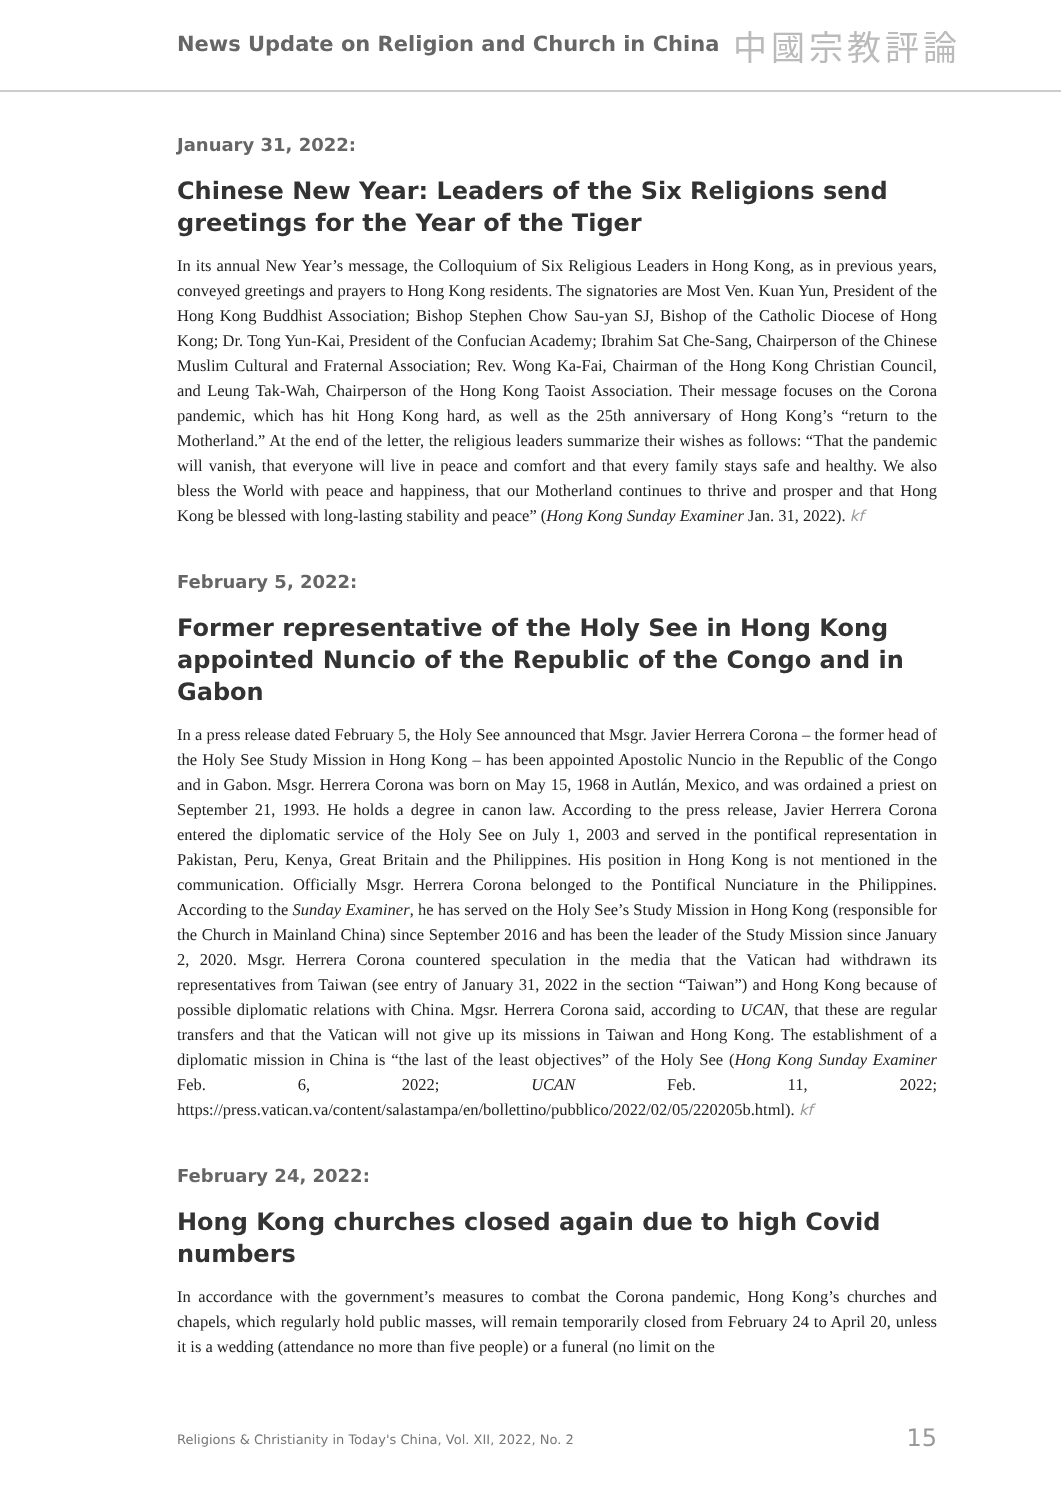News Update on Religion and Church in China 中國宗教評論
January 31, 2022:
Chinese New Year: Leaders of the Six Religions send greetings for the Year of the Tiger
In its annual New Year’s message, the Colloquium of Six Religious Leaders in Hong Kong, as in previous years, conveyed greetings and prayers to Hong Kong residents. The signatories are Most Ven. Kuan Yun, President of the Hong Kong Buddhist Association; Bishop Stephen Chow Sau-yan SJ, Bishop of the Catholic Diocese of Hong Kong; Dr. Tong Yun-Kai, President of the Confucian Academy; Ibrahim Sat Che-Sang, Chairperson of the Chinese Muslim Cultural and Fraternal Association; Rev. Wong Ka-Fai, Chairman of the Hong Kong Christian Council, and Leung Tak-Wah, Chairperson of the Hong Kong Taoist Association. Their message focuses on the Corona pandemic, which has hit Hong Kong hard, as well as the 25th anniversary of Hong Kong’s “return to the Motherland.” At the end of the letter, the religious leaders summarize their wishes as follows: “That the pandemic will vanish, that everyone will live in peace and comfort and that every family stays safe and healthy. We also bless the World with peace and happiness, that our Motherland continues to thrive and prosper and that Hong Kong be blessed with long-lasting stability and peace” (Hong Kong Sunday Examiner Jan. 31, 2022). kf
February 5, 2022:
Former representative of the Holy See in Hong Kong appointed Nuncio of the Republic of the Congo and in Gabon
In a press release dated February 5, the Holy See announced that Msgr. Javier Herrera Corona – the former head of the Holy See Study Mission in Hong Kong – has been appointed Apostolic Nuncio in the Republic of the Congo and in Gabon. Msgr. Herrera Corona was born on May 15, 1968 in Autlán, Mexico, and was ordained a priest on September 21, 1993. He holds a degree in canon law. According to the press release, Javier Herrera Corona entered the diplomatic service of the Holy See on July 1, 2003 and served in the pontifical representation in Pakistan, Peru, Kenya, Great Britain and the Philippines. His position in Hong Kong is not mentioned in the communication. Officially Msgr. Herrera Corona belonged to the Pontifical Nunciature in the Philippines. According to the Sunday Examiner, he has served on the Holy See’s Study Mission in Hong Kong (responsible for the Church in Mainland China) since September 2016 and has been the leader of the Study Mission since January 2, 2020. Msgr. Herrera Corona countered speculation in the media that the Vatican had withdrawn its representatives from Taiwan (see entry of January 31, 2022 in the section “Taiwan”) and Hong Kong because of possible diplomatic relations with China. Mgsr. Herrera Corona said, according to UCAN, that these are regular transfers and that the Vatican will not give up its missions in Taiwan and Hong Kong. The establishment of a diplomatic mission in China is “the last of the least objectives” of the Holy See (Hong Kong Sunday Examiner Feb. 6, 2022; UCAN Feb. 11, 2022; https://press.vatican.va/content/salastampa/en/bollettino/pubblico/2022/02/05/220205b.html). kf
February 24, 2022:
Hong Kong churches closed again due to high Covid numbers
In accordance with the government’s measures to combat the Corona pandemic, Hong Kong’s churches and chapels, which regularly hold public masses, will remain temporarily closed from February 24 to April 20, unless it is a wedding (attendance no more than five people) or a funeral (no limit on the
Religions & Christianity in Today's China, Vol. XII, 2022, No. 2 15